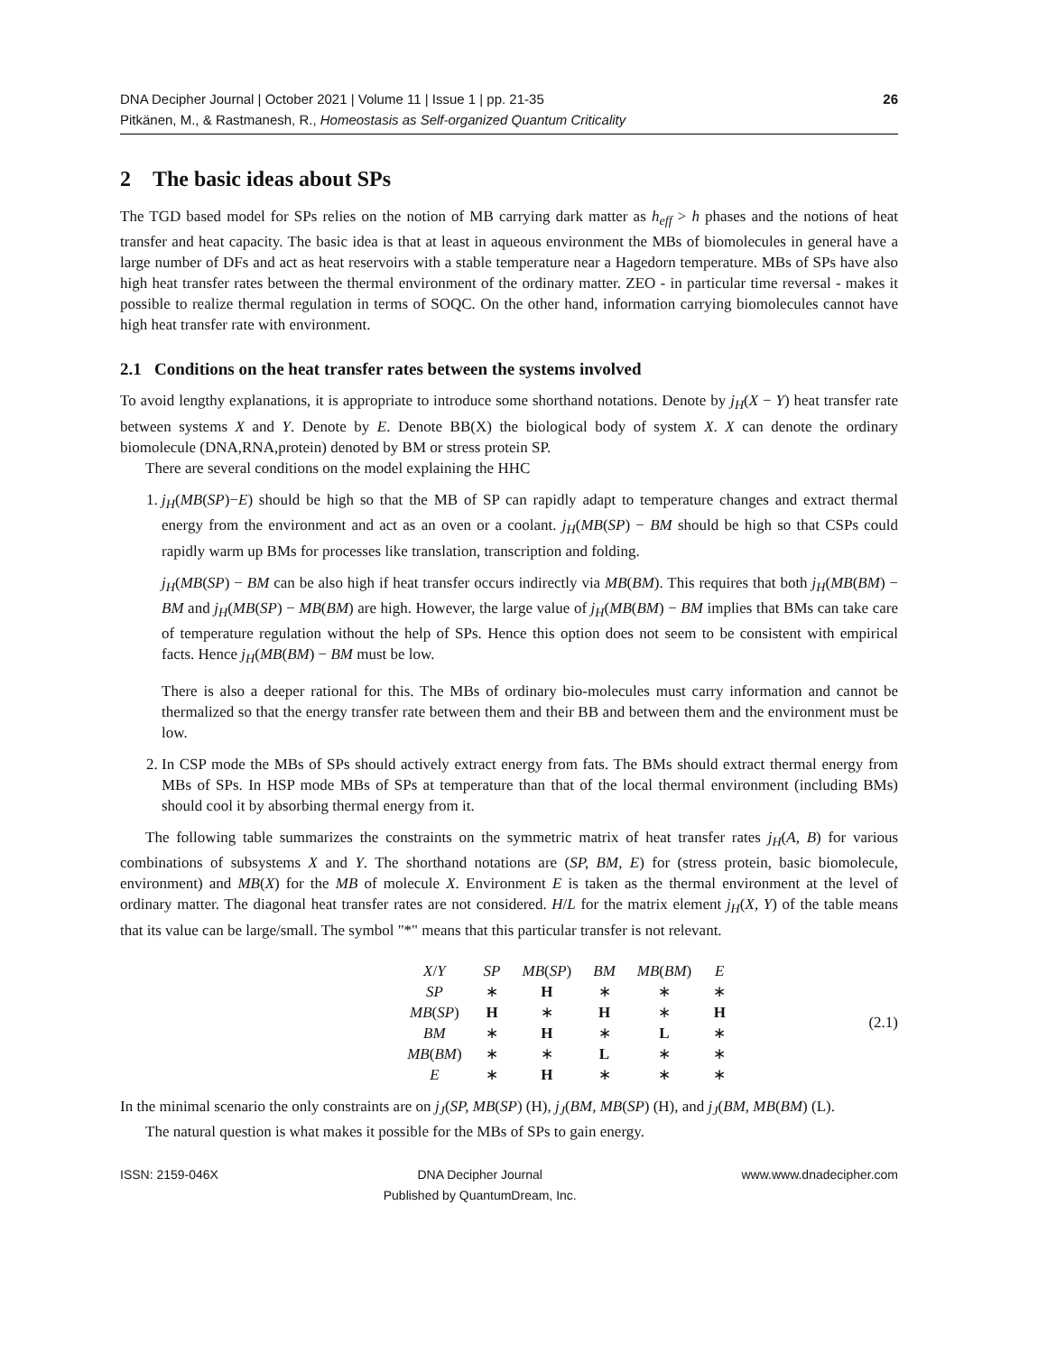DNA Decipher Journal | October 2021 | Volume 11 | Issue 1 | pp. 21-35
Pitkänen, M., & Rastmanesh, R., Homeostasis as Self-organized Quantum Criticality
26
2 The basic ideas about SPs
The TGD based model for SPs relies on the notion of MB carrying dark matter as h<sub>eff</sub> > h phases and the notions of heat transfer and heat capacity. The basic idea is that at least in aqueous environment the MBs of biomolecules in general have a large number of DFs and act as heat reservoirs with a stable temperature near a Hagedorn temperature. MBs of SPs have also high heat transfer rates between the thermal environment of the ordinary matter. ZEO - in particular time reversal - makes it possible to realize thermal regulation in terms of SOQC. On the other hand, information carrying biomolecules cannot have high heat transfer rate with environment.
2.1 Conditions on the heat transfer rates between the systems involved
To avoid lengthy explanations, it is appropriate to introduce some shorthand notations. Denote by j<sub>H</sub>(X − Y) heat transfer rate between systems X and Y. Denote by E. Denote BB(X) the biological body of system X. X can denote the ordinary biomolecule (DNA,RNA,protein) denoted by BM or stress protein SP.
There are several conditions on the model explaining the HHC
1. j<sub>H</sub>(MB(SP)−E) should be high so that the MB of SP can rapidly adapt to temperature changes and extract thermal energy from the environment and act as an oven or a coolant. j<sub>H</sub>(MB(SP) − BM should be high so that CSPs could rapidly warm up BMs for processes like translation, transcription and folding.
j<sub>H</sub>(MB(SP) − BM can be also high if heat transfer occurs indirectly via MB(BM). This requires that both j<sub>H</sub>(MB(BM) − BM and j<sub>H</sub>(MB(SP) − MB(BM) are high. However, the large value of j<sub>H</sub>(MB(BM) − BM implies that BMs can take care of temperature regulation without the help of SPs. Hence this option does not seem to be consistent with empirical facts. Hence j<sub>H</sub>(MB(BM) − BM must be low.
There is also a deeper rational for this. The MBs of ordinary bio-molecules must carry information and cannot be thermalized so that the energy transfer rate between them and their BB and between them and the environment must be low.
2. In CSP mode the MBs of SPs should actively extract energy from fats. The BMs should extract thermal energy from MBs of SPs. In HSP mode MBs of SPs at temperature than that of the local thermal environment (including BMs) should cool it by absorbing thermal energy from it.
The following table summarizes the constraints on the symmetric matrix of heat transfer rates j<sub>H</sub>(A, B) for various combinations of subsystems X and Y. The shorthand notations are (SP, BM, E) for (stress protein, basic biomolecule, environment) and MB(X) for the MB of molecule X. Environment E is taken as the thermal environment at the level of ordinary matter. The diagonal heat transfer rates are not considered. H/L for the matrix element j<sub>H</sub>(X, Y) of the table means that its value can be large/small. The symbol "*" means that this particular transfer is not relevant.
| X / Y | SP | MB ( SP ) | BM | MB ( BM ) | E |
| SP | ∗ | H | ∗ | ∗ | ∗ |
| MB ( SP ) | H | ∗ | H | ∗ | H |
| BM | ∗ | H | ∗ | L | ∗ |
| MB ( BM ) | ∗ | ∗ | L | ∗ | ∗ |
| E | ∗ | H | ∗ | ∗ | ∗ |
(2.1)
In the minimal scenario the only constraints are on j<sub>J</sub>(SP, MB(SP) (H), j<sub>J</sub>(BM, MB(SP) (H), and j<sub>J</sub>(BM, MB(BM) (L).
The natural question is what makes it possible for the MBs of SPs to gain energy.
ISSN: 2159-046X DNA Decipher Journal
Published by QuantumDream, Inc.
www.www.dnadecipher.com